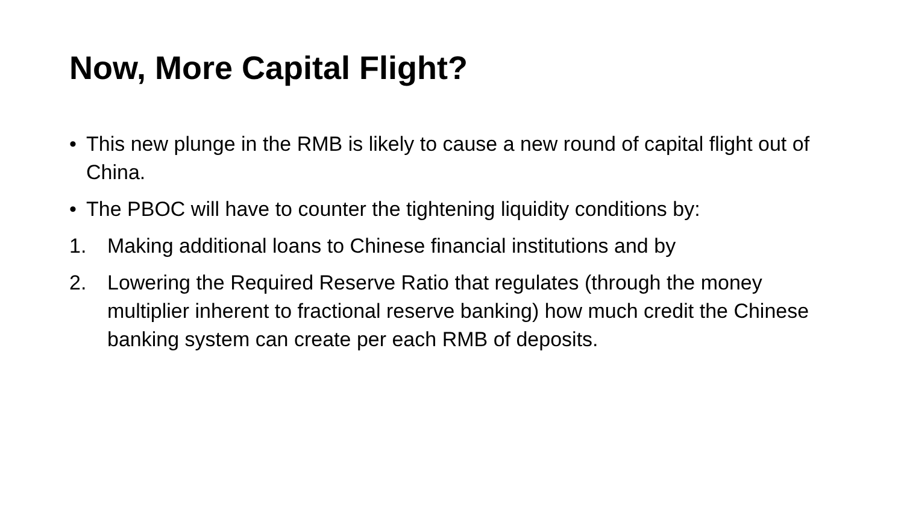Now, More Capital Flight?
• This new plunge in the RMB is likely to cause a new round of capital flight out of China.
• The PBOC will have to counter the tightening liquidity conditions by:
1. Making additional loans to Chinese financial institutions and by
2. Lowering the Required Reserve Ratio that regulates (through the money multiplier inherent to fractional reserve banking) how much credit the Chinese banking system can create per each RMB of deposits.